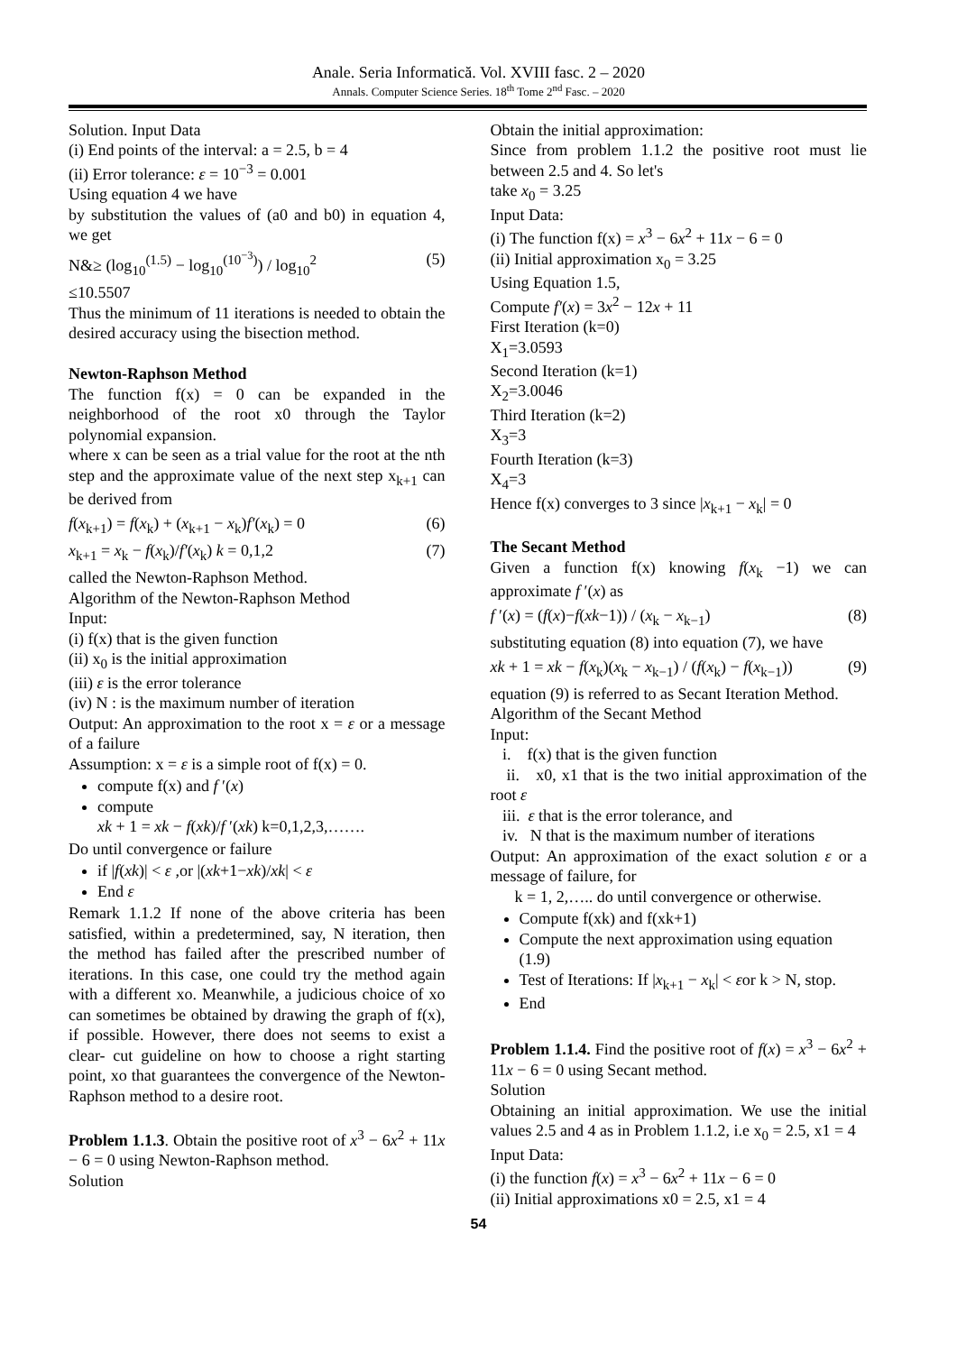Anale. Seria Informatică. Vol. XVIII fasc. 2 – 2020
Annals. Computer Science Series. 18<sup>th</sup> Tome 2<sup>nd</sup> Fasc. – 2020
Solution. Input Data
(i) End points of the interval: a = 2.5, b = 4
(ii) Error tolerance: ε = 10<sup>−3</sup> = 0.001
Using equation 4 we have
by substitution the values of (a0 and b0) in equation 4, we get
N&≥ (log<sub>10</sub><sup>(1.5)</sup> − log<sub>10</sub><sup>(10<sup>−3</sup>)</sup>) / log<sub>10</sub><sup>2</sup> (5)
≤10.5507
Thus the minimum of 11 iterations is needed to obtain the desired accuracy using the bisection method.
Newton-Raphson Method
The function f(x) = 0 can be expanded in the neighborhood of the root x0 through the Taylor polynomial expansion.
where x can be seen as a trial value for the root at the nth step and the approximate value of the next step x<sub>k+1</sub> can be derived from
f(x<sub>k+1</sub>) = f(x<sub>k</sub>) + (x<sub>k+1</sub> − x<sub>k</sub>)f′(x<sub>k</sub>) = 0 (6)
x<sub>k+1</sub> = x<sub>k</sub> − f(x<sub>k</sub>)/f′(x<sub>k</sub>) k = 0,1,2 (7)
called the Newton-Raphson Method.
Algorithm of the Newton-Raphson Method
Input:
(i) f(x) that is the given function
(ii) x<sub>0</sub> is the initial approximation
(iii) ε is the error tolerance
(iv) N : is the maximum number of iteration
Output: An approximation to the root x = ε or a message of a failure
Assumption: x = ε is a simple root of f(x) = 0.
compute f(x) and f ′(x)
compute
xk + 1 = xk − f(xk)/f ′(xk) k=0,1,2,3,…….
Do until convergence or failure
if |f(xk)| < ε ,or |(xk+1−xk)/xk| < ε
End ε
Remark 1.1.2 If none of the above criteria has been satisfied, within a predetermined, say, N iteration, then the method has failed after the prescribed number of iterations. In this case, one could try the method again with a different xo. Meanwhile, a judicious choice of xo can sometimes be obtained by drawing the graph of f(x), if possible. However, there does not seems to exist a clear- cut guideline on how to choose a right starting point, xo that guarantees the convergence of the Newton-Raphson method to a desire root.
Problem 1.1.3. Obtain the positive root of x<sup>3</sup> − 6x<sup>2</sup> + 11x − 6 = 0 using Newton-Raphson method.
Solution
Obtain the initial approximation:
Since from problem 1.1.2 the positive root must lie between 2.5 and 4. So let's
take x<sub>0</sub> = 3.25
Input Data:
(i) The function f(x) = x<sup>3</sup> − 6x<sup>2</sup> + 11x − 6 = 0
(ii) Initial approximation x<sub>0</sub> = 3.25
Using Equation 1.5,
Compute f′(x) = 3x<sup>2</sup> − 12x + 11
First Iteration (k=0)
X<sub>1</sub>=3.0593
Second Iteration (k=1)
X<sub>2</sub>=3.0046
Third Iteration (k=2)
X<sub>3</sub>=3
Fourth Iteration (k=3)
X<sub>4</sub>=3
Hence f(x) converges to 3 since |x<sub>k+1</sub> − x<sub>k</sub>| = 0
The Secant Method
Given a function f(x) knowing f(x<sub>k</sub> −1) we can approximate f ′(x) as
f ′(x) = (f(x)−f(xk−1)) / (x<sub>k</sub> − x<sub>k−1</sub>) (8)
substituting equation (8) into equation (7), we have
xk + 1 = xk − f(x<sub>k</sub>)(x<sub>k</sub> − x<sub>k−1</sub>) / (f(x<sub>k</sub>) − f(x<sub>k−1</sub>)) (9)
equation (9) is referred to as Secant Iteration Method.
Algorithm of the Secant Method
Input:
i. f(x) that is the given function
ii. x0, x1 that is the two initial approximation of the root ε
iii. ε that is the error tolerance, and
iv. N that is the maximum number of iterations
Output: An approximation of the exact solution ε or a message of failure, for
k = 1, 2,….. do until convergence or otherwise.
Compute f(xk) and f(xk+1)
Compute the next approximation using equation (1.9)
Test of Iterations: If |x<sub>k+1</sub> − x<sub>k</sub>| < εor k > N, stop.
End
Problem 1.1.4. Find the positive root of f(x) = x<sup>3</sup> − 6x<sup>2</sup> + 11x − 6 = 0 using Secant method.
Solution
Obtaining an initial approximation. We use the initial values 2.5 and 4 as in Problem 1.1.2, i.e x<sub>0</sub> = 2.5, x1 = 4
Input Data:
(i) the function f(x) = x<sup>3</sup> − 6x<sup>2</sup> + 11x − 6 = 0
(ii) Initial approximations x0 = 2.5, x1 = 4
54